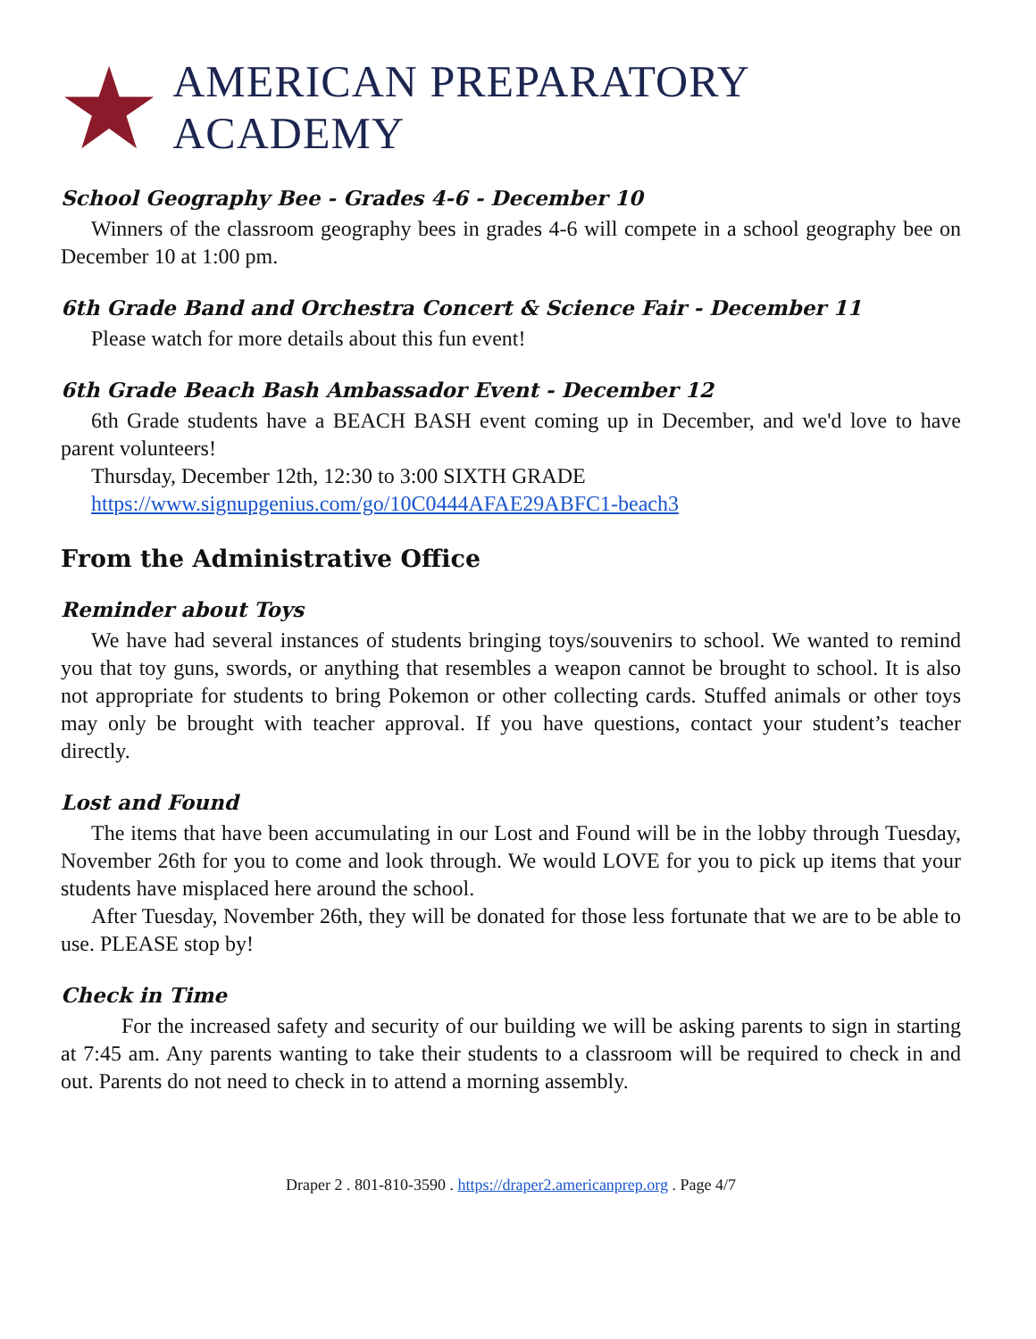AMERICAN PREPARATORY ACADEMY
School Geography Bee - Grades 4-6 - December 10
Winners of the classroom geography bees in grades 4-6 will compete in a school geography bee on December 10 at 1:00 pm.
6th Grade Band and Orchestra Concert & Science Fair - December 11
Please watch for more details about this fun event!
6th Grade Beach Bash Ambassador Event - December 12
6th Grade students have a BEACH BASH event coming up in December, and we'd love to have parent volunteers!
Thursday, December 12th, 12:30 to 3:00 SIXTH GRADE
https://www.signupgenius.com/go/10C0444AFAE29ABFC1-beach3
From the Administrative Office
Reminder about Toys
We have had several instances of students bringing toys/souvenirs to school. We wanted to remind you that toy guns, swords, or anything that resembles a weapon cannot be brought to school. It is also not appropriate for students to bring Pokemon or other collecting cards. Stuffed animals or other toys may only be brought with teacher approval. If you have questions, contact your student’s teacher directly.
Lost and Found
The items that have been accumulating in our Lost and Found will be in the lobby through Tuesday, November 26th for you to come and look through. We would LOVE for you to pick up items that your students have misplaced here around the school.
After Tuesday, November 26th, they will be donated for those less fortunate that we are to be able to use. PLEASE stop by!
Check in Time
For the increased safety and security of our building we will be asking parents to sign in starting at 7:45 am. Any parents wanting to take their students to a classroom will be required to check in and out. Parents do not need to check in to attend a morning assembly.
Draper 2 . 801-810-3590 . https://draper2.americanprep.org . Page 4/7